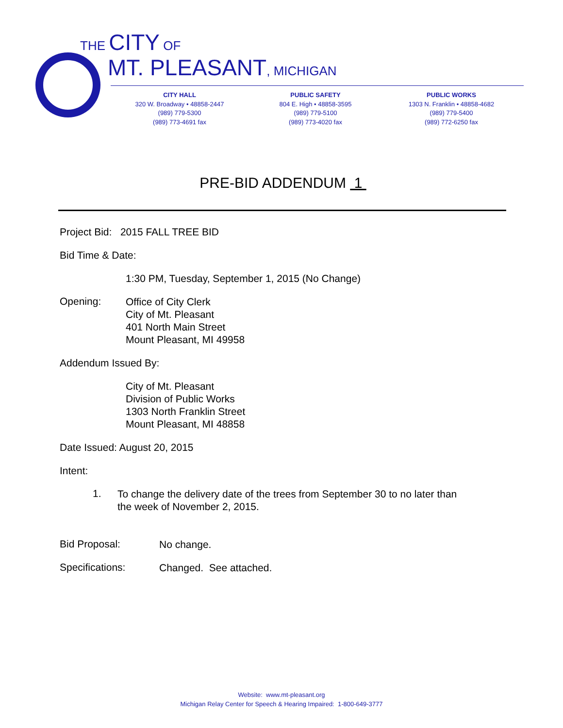THE CITY OF
MT. PLEASANT, MICHIGAN
CITY HALL
320 W. Broadway • 48858-2447
(989) 779-5300
(989) 773-4691 fax
PUBLIC SAFETY
804 E. High • 48858-3595
(989) 779-5100
(989) 773-4020 fax
PUBLIC WORKS
1303 N. Franklin • 48858-4682
(989) 779-5400
(989) 772-6250 fax
PRE-BID ADDENDUM 1
Project Bid: 2015 FALL TREE BID
Bid Time & Date:
1:30 PM, Tuesday, September 1, 2015 (No Change)
Opening:
Office of City Clerk
City of Mt. Pleasant
401 North Main Street
Mount Pleasant, MI 49958
Addendum Issued By:
City of Mt. Pleasant
Division of Public Works
1303 North Franklin Street
Mount Pleasant, MI 48858
Date Issued: August 20, 2015
Intent:
1.
To change the delivery date of the trees from September 30 to no later than
the week of November 2, 2015.
Bid Proposal:
No change.
Specifications:
Changed. See attached.
Website: www.mt-pleasant.org
Michigan Relay Center for Speech & Hearing Impaired: 1-800-649-3777